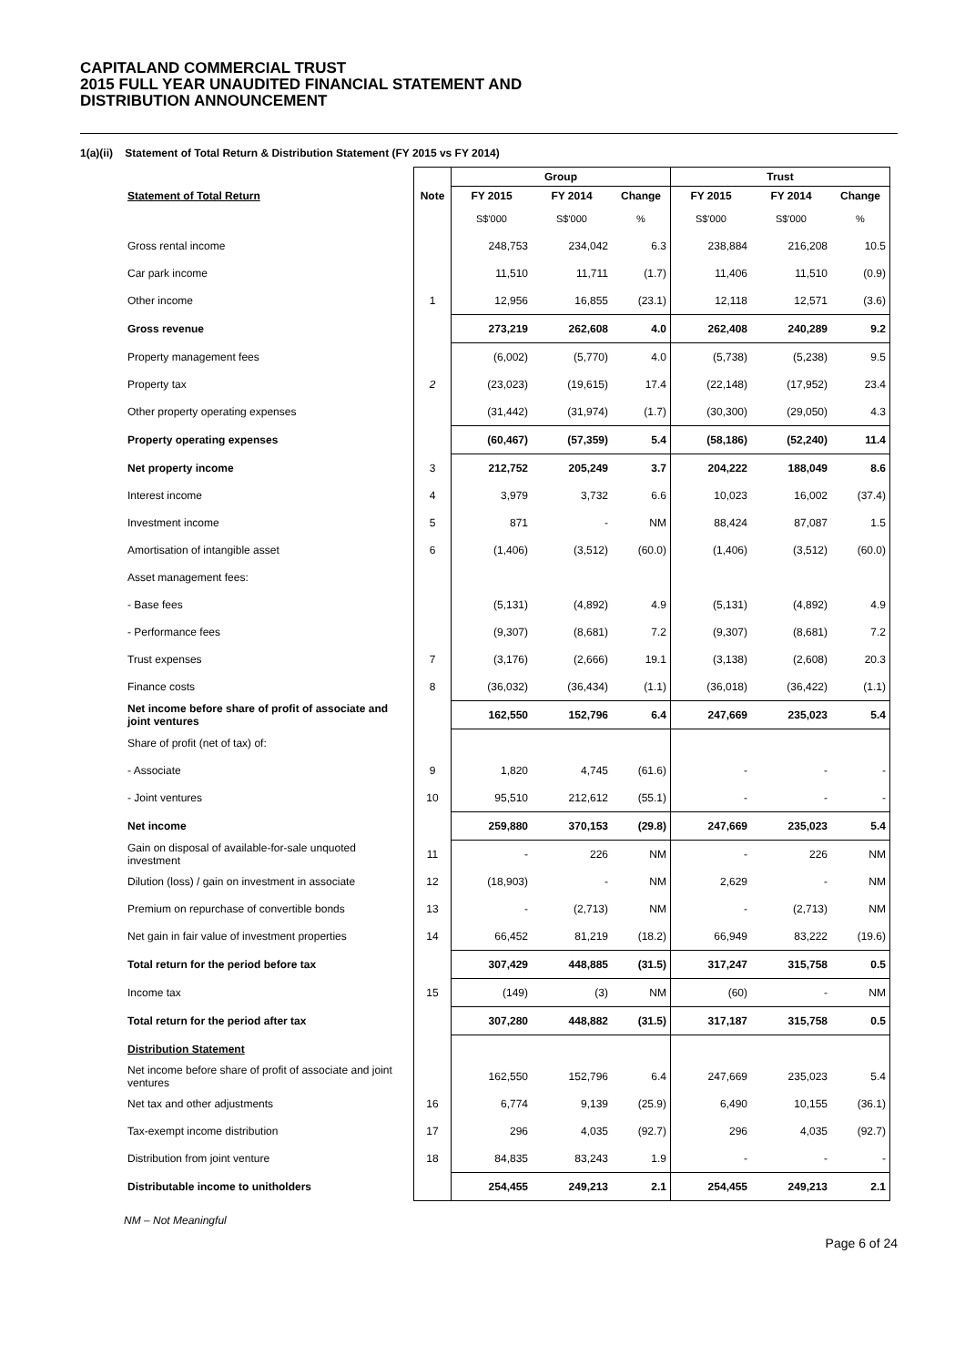CAPITALAND COMMERCIAL TRUST
2015 FULL YEAR UNAUDITED FINANCIAL STATEMENT AND
DISTRIBUTION ANNOUNCEMENT
1(a)(ii) Statement of Total Return & Distribution Statement (FY 2015 vs FY 2014)
| | | Group | | | Trust | | |
| --- | --- | --- | --- | --- | --- | --- | --- |
| Statement of Total Return | Note | FY 2015 | FY 2014 | Change | FY 2015 | FY 2014 | Change |
| | | S$'000 | S$'000 | % | S$'000 | S$'000 | % |
| Gross rental income | | 248,753 | 234,042 | 6.3 | 238,884 | 216,208 | 10.5 |
| Car park income | | 11,510 | 11,711 | (1.7) | 11,406 | 11,510 | (0.9) |
| Other income | 1 | 12,956 | 16,855 | (23.1) | 12,118 | 12,571 | (3.6) |
| Gross revenue | | 273,219 | 262,608 | 4.0 | 262,408 | 240,289 | 9.2 |
| Property management fees | | (6,002) | (5,770) | 4.0 | (5,738) | (5,238) | 9.5 |
| Property tax | 2 | (23,023) | (19,615) | 17.4 | (22,148) | (17,952) | 23.4 |
| Other property operating expenses | | (31,442) | (31,974) | (1.7) | (30,300) | (29,050) | 4.3 |
| Property operating expenses | | (60,467) | (57,359) | 5.4 | (58,186) | (52,240) | 11.4 |
| Net property income | 3 | 212,752 | 205,249 | 3.7 | 204,222 | 188,049 | 8.6 |
| Interest income | 4 | 3,979 | 3,732 | 6.6 | 10,023 | 16,002 | (37.4) |
| Investment income | 5 | 871 | - | NM | 88,424 | 87,087 | 1.5 |
| Amortisation of intangible asset | 6 | (1,406) | (3,512) | (60.0) | (1,406) | (3,512) | (60.0) |
| Asset management fees: | | | | | | | |
| - Base fees | | (5,131) | (4,892) | 4.9 | (5,131) | (4,892) | 4.9 |
| - Performance fees | | (9,307) | (8,681) | 7.2 | (9,307) | (8,681) | 7.2 |
| Trust expenses | 7 | (3,176) | (2,666) | 19.1 | (3,138) | (2,608) | 20.3 |
| Finance costs | 8 | (36,032) | (36,434) | (1.1) | (36,018) | (36,422) | (1.1) |
| Net income before share of profit of associate and joint ventures | | 162,550 | 152,796 | 6.4 | 247,669 | 235,023 | 5.4 |
| Share of profit (net of tax) of: | | | | | | | |
| - Associate | 9 | 1,820 | 4,745 | (61.6) | - | - | - |
| - Joint ventures | 10 | 95,510 | 212,612 | (55.1) | - | - | - |
| Net income | | 259,880 | 370,153 | (29.8) | 247,669 | 235,023 | 5.4 |
| Gain on disposal of available-for-sale unquoted investment | 11 | - | 226 | NM | - | 226 | NM |
| Dilution (loss) / gain on investment in associate | 12 | (18,903) | - | NM | 2,629 | - | NM |
| Premium on repurchase of convertible bonds | 13 | - | (2,713) | NM | - | (2,713) | NM |
| Net gain in fair value of investment properties | 14 | 66,452 | 81,219 | (18.2) | 66,949 | 83,222 | (19.6) |
| Total return for the period before tax | | 307,429 | 448,885 | (31.5) | 317,247 | 315,758 | 0.5 |
| Income tax | 15 | (149) | (3) | NM | (60) | - | NM |
| Total return for the period after tax | | 307,280 | 448,882 | (31.5) | 317,187 | 315,758 | 0.5 |
| Distribution Statement | | | | | | | |
| Net income before share of profit of associate and joint ventures | | 162,550 | 152,796 | 6.4 | 247,669 | 235,023 | 5.4 |
| Net tax and other adjustments | 16 | 6,774 | 9,139 | (25.9) | 6,490 | 10,155 | (36.1) |
| Tax-exempt income distribution | 17 | 296 | 4,035 | (92.7) | 296 | 4,035 | (92.7) |
| Distribution from joint venture | 18 | 84,835 | 83,243 | 1.9 | - | - | - |
| Distributable income to unitholders | | 254,455 | 249,213 | 2.1 | 254,455 | 249,213 | 2.1 |
NM – Not Meaningful
Page 6 of 24